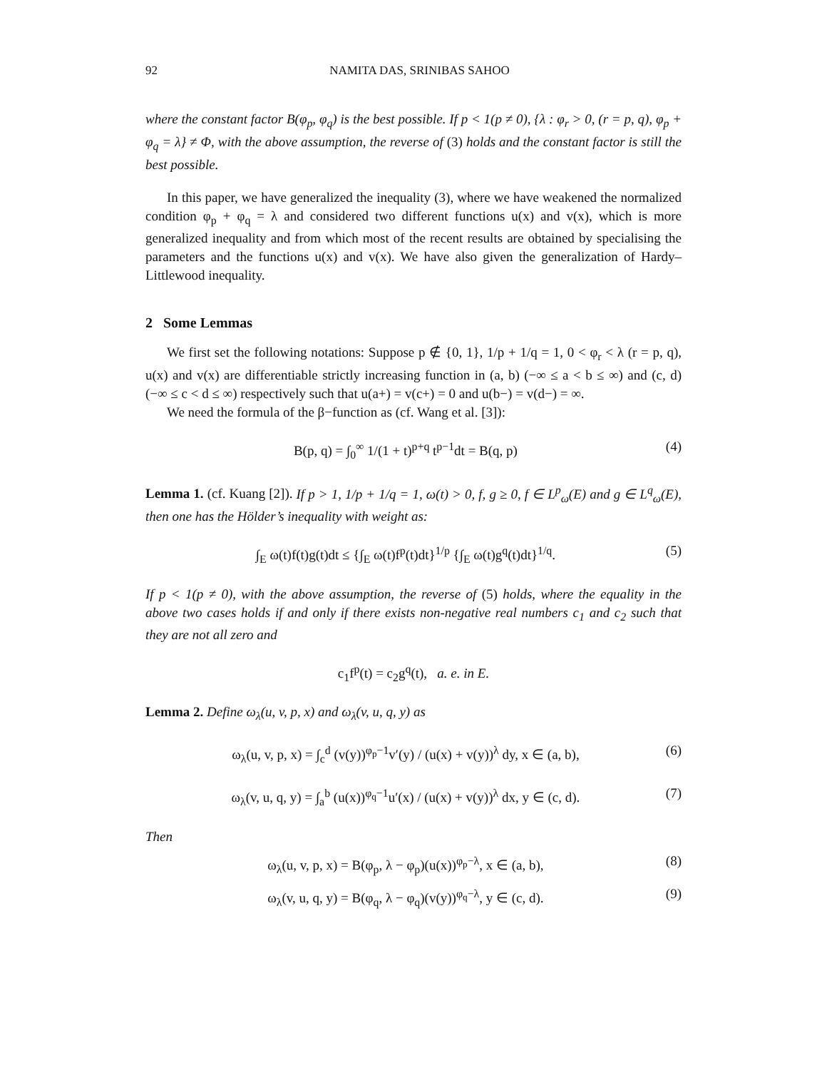92 NAMITA DAS, SRINIBAS SAHOO
where the constant factor B(φ<sub>p</sub>, φ<sub>q</sub>) is the best possible. If p < 1(p ≠ 0), {λ : φ<sub>r</sub> > 0, (r = p, q), φ<sub>p</sub> + φ<sub>q</sub> = λ} ≠ Φ, with the above assumption, the reverse of (3) holds and the constant factor is still the best possible.
In this paper, we have generalized the inequality (3), where we have weakened the normalized condition φ<sub>p</sub> + φ<sub>q</sub> = λ and considered two different functions u(x) and v(x), which is more generalized inequality and from which most of the recent results are obtained by specialising the parameters and the functions u(x) and v(x). We have also given the generalization of Hardy–Littlewood inequality.
2 Some Lemmas
We first set the following notations: Suppose p ∉ {0, 1}, 1/p + 1/q = 1, 0 < φ<sub>r</sub> < λ (r = p, q), u(x) and v(x) are differentiable strictly increasing function in (a, b) (−∞ ≤ a < b ≤ ∞) and (c, d) (−∞ ≤ c < d ≤ ∞) respectively such that u(a+) = v(c+) = 0 and u(b−) = v(d−) = ∞.
We need the formula of the β−function as (cf. Wang et al. [3]):
B(p, q) = ∫<sub>0</sub><sup>∞</sup> 1/(1 + t)<sup>p+q</sup> t<sup>p−1</sup>dt = B(q, p) (4)
Lemma 1. (cf. Kuang [2]). If p > 1, 1/p + 1/q = 1, ω(t) > 0, f, g ≥ 0, f ∈ L<sup>p</sup><sub>ω</sub>(E) and g ∈ L<sup>q</sup><sub>ω</sub>(E), then one has the Hölder’s inequality with weight as:
∫<sub>E</sub> ω(t)f(t)g(t)dt ≤ {∫<sub>E</sub> ω(t)f<sup>p</sup>(t)dt}<sup>1/p</sup> {∫<sub>E</sub> ω(t)g<sup>q</sup>(t)dt}<sup>1/q</sup>. (5)
If p < 1(p ≠ 0), with the above assumption, the reverse of (5) holds, where the equality in the above two cases holds if and only if there exists non-negative real numbers c<sub>1</sub> and c<sub>2</sub> such that they are not all zero and
c<sub>1</sub>f<sup>p</sup>(t) = c<sub>2</sub>g<sup>q</sup>(t), a. e. in E.
Lemma 2. Define ω<sub>λ</sub>(u, v, p, x) and ω<sub>λ</sub>(v, u, q, y) as
ω<sub>λ</sub>(u, v, p, x) = ∫<sub>c</sub><sup>d</sup> (v(y))<sup>φ<sub>p</sub>−1</sup>v′(y) / (u(x) + v(y))<sup>λ</sup> dy, x ∈ (a, b), (6)
ω<sub>λ</sub>(v, u, q, y) = ∫<sub>a</sub><sup>b</sup> (u(x))<sup>φ<sub>q</sub>−1</sup>u′(x) / (u(x) + v(y))<sup>λ</sup> dx, y ∈ (c, d). (7)
Then
ω<sub>λ</sub>(u, v, p, x) = B(φ<sub>p</sub>, λ − φ<sub>p</sub>)(u(x))<sup>φ<sub>p</sub>−λ</sup>, x ∈ (a, b), (8)
ω<sub>λ</sub>(v, u, q, y) = B(φ<sub>q</sub>, λ − φ<sub>q</sub>)(v(y))<sup>φ<sub>q</sub>−λ</sup>, y ∈ (c, d). (9)